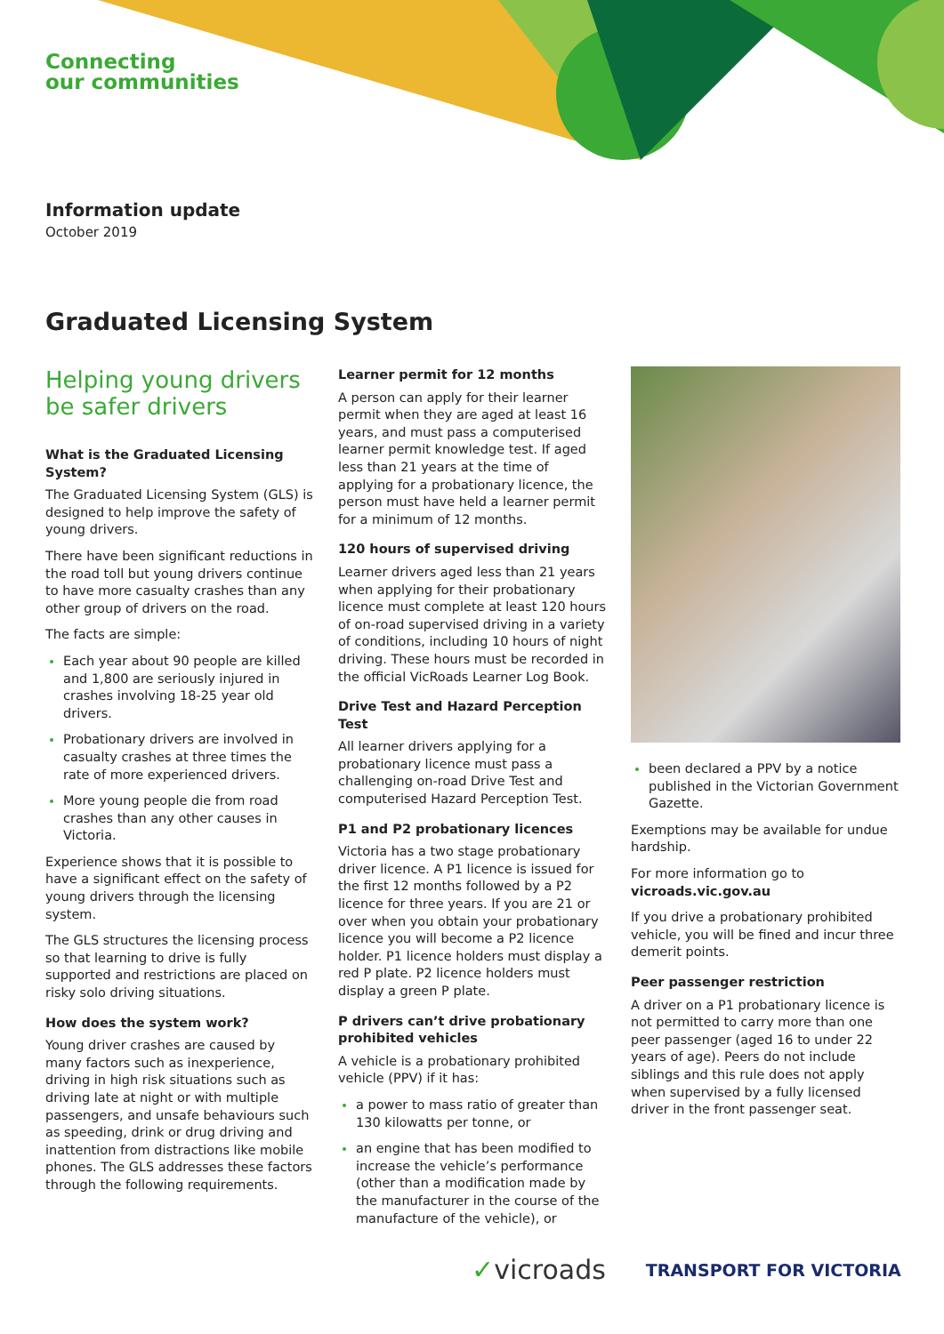Connecting
our communities
Information update
October 2019
Graduated Licensing System
Helping young drivers be safer drivers
What is the Graduated Licensing System?
The Graduated Licensing System (GLS) is designed to help improve the safety of young drivers.
There have been significant reductions in the road toll but young drivers continue to have more casualty crashes than any other group of drivers on the road.
The facts are simple:
Each year about 90 people are killed and 1,800 are seriously injured in crashes involving 18-25 year old drivers.
Probationary drivers are involved in casualty crashes at three times the rate of more experienced drivers.
More young people die from road crashes than any other causes in Victoria.
Experience shows that it is possible to have a significant effect on the safety of young drivers through the licensing system.
The GLS structures the licensing process so that learning to drive is fully supported and restrictions are placed on risky solo driving situations.
How does the system work?
Young driver crashes are caused by many factors such as inexperience, driving in high risk situations such as driving late at night or with multiple passengers, and unsafe behaviours such as speeding, drink or drug driving and inattention from distractions like mobile phones. The GLS addresses these factors through the following requirements.
Learner permit for 12 months
A person can apply for their learner permit when they are aged at least 16 years, and must pass a computerised learner permit knowledge test. If aged less than 21 years at the time of applying for a probationary licence, the person must have held a learner permit for a minimum of 12 months.
120 hours of supervised driving
Learner drivers aged less than 21 years when applying for their probationary licence must complete at least 120 hours of on-road supervised driving in a variety of conditions, including 10 hours of night driving. These hours must be recorded in the official VicRoads Learner Log Book.
Drive Test and Hazard Perception Test
All learner drivers applying for a probationary licence must pass a challenging on-road Drive Test and computerised Hazard Perception Test.
P1 and P2 probationary licences
Victoria has a two stage probationary driver licence. A P1 licence is issued for the first 12 months followed by a P2 licence for three years. If you are 21 or over when you obtain your probationary licence you will become a P2 licence holder. P1 licence holders must display a red P plate. P2 licence holders must display a green P plate.
P drivers can’t drive probationary prohibited vehicles
A vehicle is a probationary prohibited vehicle (PPV) if it has:
a power to mass ratio of greater than 130 kilowatts per tonne, or
an engine that has been modified to increase the vehicle’s performance (other than a modification made by the manufacturer in the course of the manufacture of the vehicle), or
been declared a PPV by a notice published in the Victorian Government Gazette.
Exemptions may be available for undue hardship.
For more information go to vicroads.vic.gov.au
If you drive a probationary prohibited vehicle, you will be fined and incur three demerit points.
Peer passenger restriction
A driver on a P1 probationary licence is not permitted to carry more than one peer passenger (aged 16 to under 22 years of age). Peers do not include siblings and this rule does not apply when supervised by a fully licensed driver in the front passenger seat.
✓vicroads TRANSPORT FOR VICTORIA